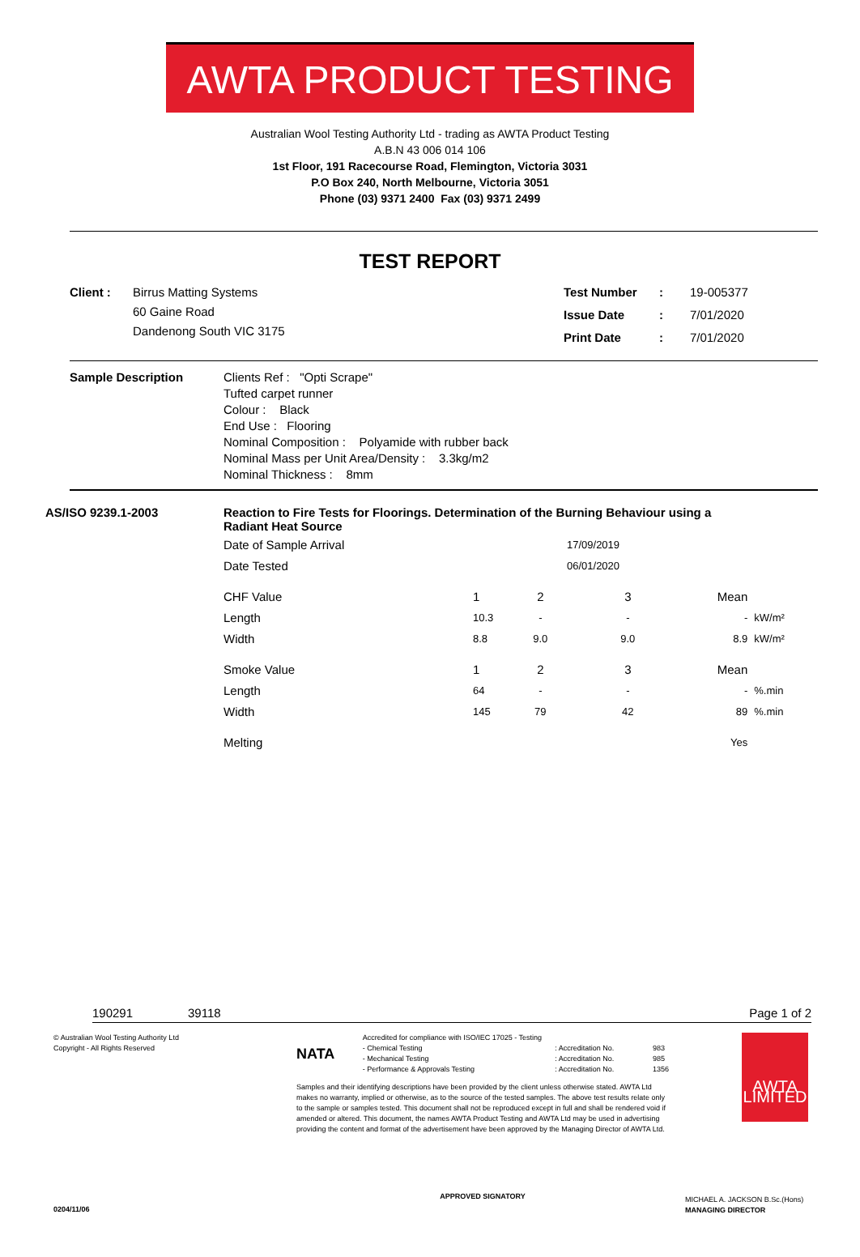AWTA PRODUCT TESTING
Australian Wool Testing Authority Ltd - trading as AWTA Product Testing
A.B.N 43 006 014 106
1st Floor, 191 Racecourse Road, Flemington, Victoria 3031
P.O Box 240, North Melbourne, Victoria 3051
Phone (03) 9371 2400 Fax (03) 9371 2499
TEST REPORT
| Client : | Birrus Matting Systems 60 Gaine Road Dandenong South VIC 3175 |
| Test Number | : | 19-005377 |
| Issue Date | : | 7/01/2020 |
| Print Date | : | 7/01/2020 |
| Sample Description | Clients Ref : "Opti Scrape" Tufted carpet runner Colour : Black End Use : Flooring Nominal Composition : Polyamide with rubber back Nominal Mass per Unit Area/Density : 3.3kg/m2 Nominal Thickness : 8mm |
| AS/ISO 9239.1-2003 | Reaction to Fire Tests for Floorings. Determination of the Burning Behaviour using a Radiant Heat Source |
| Date of Sample Arrival | 17/09/2019 | | | | |
| Date Tested | 06/01/2020 | | | | |
| CHF Value | 1 | 2 | 3 | Mean | |
| Length | 10.3 | - | - | - | kW/m² |
| Width | 8.8 | 9.0 | 9.0 | 8.9 | kW/m² |
| Smoke Value | 1 | 2 | 3 | Mean | |
| Length | 64 | - | - | - | %.min |
| Width | 145 | 79 | 42 | 89 | %.min |
| Melting | | | | Yes | |
190291 39118 Page 1 of 2
© Australian Wool Testing Authority Ltd
Copyright - All Rights Reserved
NATA
Accredited for compliance with ISO/IEC 17025 - Testing
- Chemical Testing
- Mechanical Testing
- Performance & Approvals Testing
: Accreditation No.
: Accreditation No.
: Accreditation No.
983
985
1356
Samples and their identifying descriptions have been provided by the client unless otherwise stated. AWTA Ltd makes no warranty, implied or otherwise, as to the source of the tested samples. The above test results relate only to the sample or samples tested. This document shall not be reproduced except in full and shall be rendered void if amended or altered. This document, the names AWTA Product Testing and AWTA Ltd may be used in advertising providing the content and format of the advertisement have been approved by the Managing Director of AWTA Ltd.
APPROVED SIGNATORY
AWTA LIMITED
MICHAEL A. JACKSON B.Sc.(Hons)
MANAGING DIRECTOR
0204/11/06